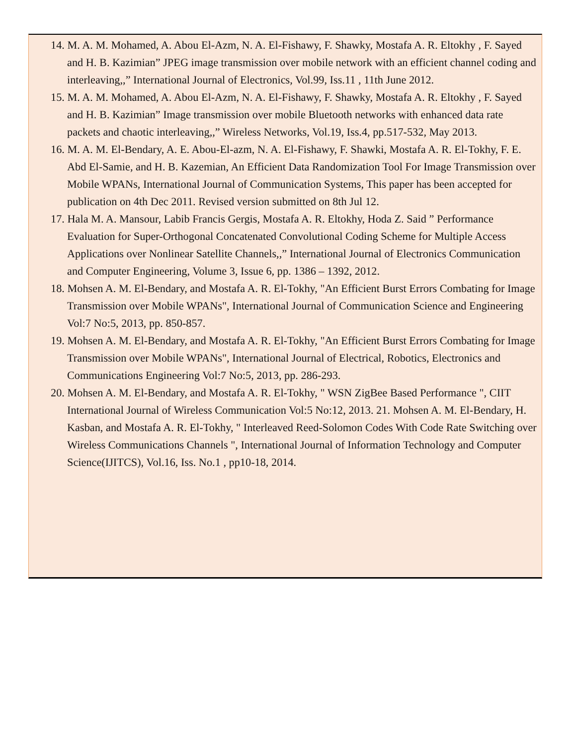14. M. A. M. Mohamed, A. Abou El-Azm, N. A. El-Fishawy, F. Shawky, Mostafa A. R. Eltokhy , F. Sayed and H. B. Kazimian” JPEG image transmission over mobile network with an efficient channel coding and interleaving,,” International Journal of Electronics, Vol.99, Iss.11 , 11th June 2012.
15. M. A. M. Mohamed, A. Abou El-Azm, N. A. El-Fishawy, F. Shawky, Mostafa A. R. Eltokhy , F. Sayed and H. B. Kazimian” Image transmission over mobile Bluetooth networks with enhanced data rate packets and chaotic interleaving,,” Wireless Networks, Vol.19, Iss.4, pp.517-532, May 2013.
16. M. A. M. El-Bendary, A. E. Abou-El-azm, N. A. El-Fishawy, F. Shawki, Mostafa A. R. El-Tokhy, F. E. Abd El-Samie, and H. B. Kazemian, An Efficient Data Randomization Tool For Image Transmission over Mobile WPANs, International Journal of Communication Systems, This paper has been accepted for publication on 4th Dec 2011. Revised version submitted on 8th Jul 12.
17. Hala M. A. Mansour, Labib Francis Gergis, Mostafa A. R. Eltokhy, Hoda Z. Said ” Performance Evaluation for Super-Orthogonal Concatenated Convolutional Coding Scheme for Multiple Access Applications over Nonlinear Satellite Channels,,” International Journal of Electronics Communication and Computer Engineering, Volume 3, Issue 6, pp. 1386 – 1392, 2012.
18. Mohsen A. M. El-Bendary, and Mostafa A. R. El-Tokhy, "An Efficient Burst Errors Combating for Image Transmission over Mobile WPANs", International Journal of Communication Science and Engineering Vol:7 No:5, 2013, pp. 850-857.
19. Mohsen A. M. El-Bendary, and Mostafa A. R. El-Tokhy, "An Efficient Burst Errors Combating for Image Transmission over Mobile WPANs", International Journal of Electrical, Robotics, Electronics and Communications Engineering Vol:7 No:5, 2013, pp. 286-293.
20. Mohsen A. M. El-Bendary, and Mostafa A. R. El-Tokhy, " WSN ZigBee Based Performance ", CIIT International Journal of Wireless Communication Vol:5 No:12, 2013. 21. Mohsen A. M. El-Bendary, H. Kasban, and Mostafa A. R. El-Tokhy, " Interleaved Reed-Solomon Codes With Code Rate Switching over Wireless Communications Channels ", International Journal of Information Technology and Computer Science(IJITCS), Vol.16, Iss. No.1 , pp10-18, 2014.